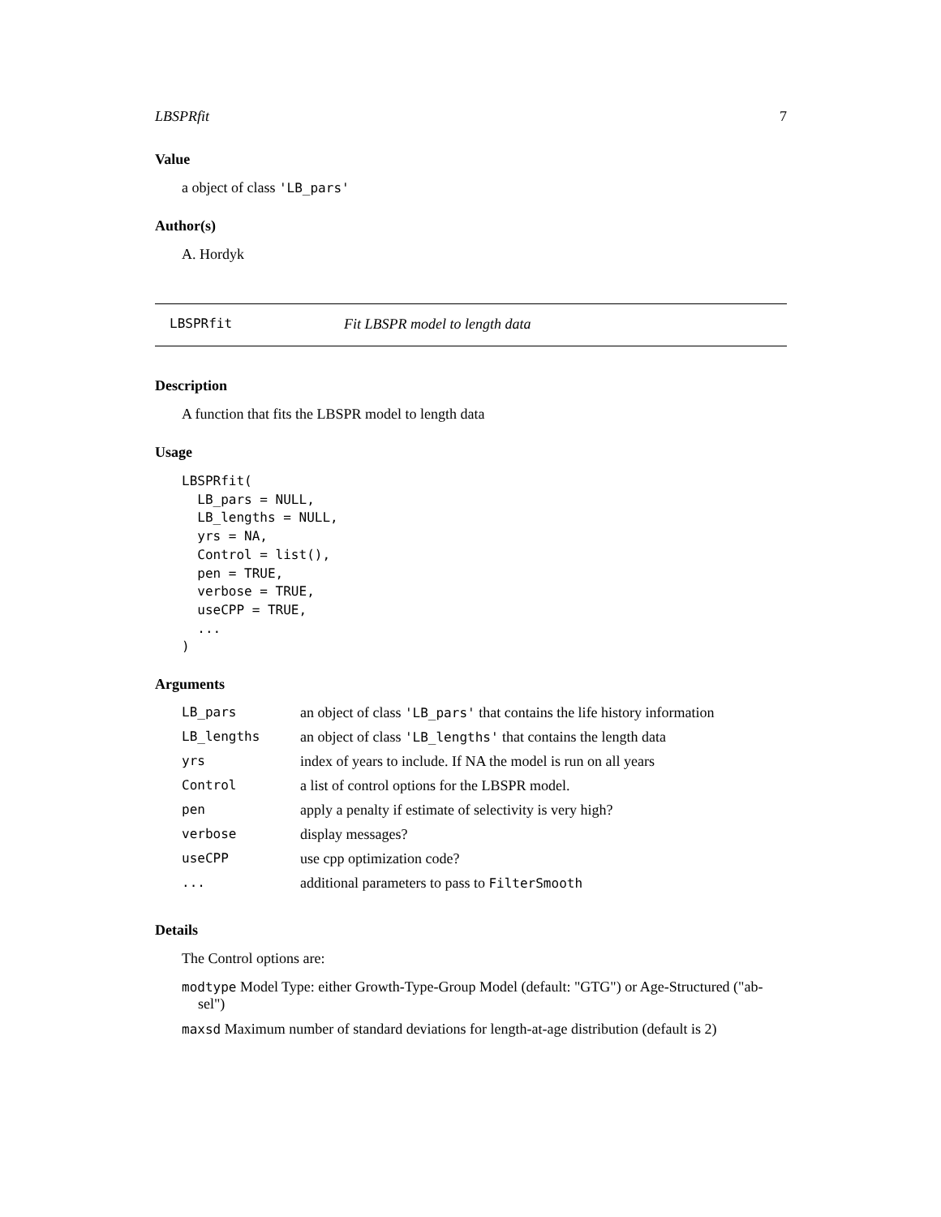LBSPRfit 7
Value
a object of class 'LB_pars'
Author(s)
A. Hordyk
LBSPRfit Fit LBSPR model to length data
Description
A function that fits the LBSPR model to length data
Usage
LBSPRfit(
  LB_pars = NULL,
  LB_lengths = NULL,
  yrs = NA,
  Control = list(),
  pen = TRUE,
  verbose = TRUE,
  useCPP = TRUE,
  ...
)
Arguments
| LB_pars | an object of class 'LB_pars' that contains the life history information |
| LB_lengths | an object of class 'LB_lengths' that contains the length data |
| yrs | index of years to include. If NA the model is run on all years |
| Control | a list of control options for the LBSPR model. |
| pen | apply a penalty if estimate of selectivity is very high? |
| verbose | display messages? |
| useCPP | use cpp optimization code? |
| ... | additional parameters to pass to FilterSmooth |
Details
The Control options are:
modtype Model Type: either Growth-Type-Group Model (default: "GTG") or Age-Structured ("ab-sel")
maxsd Maximum number of standard deviations for length-at-age distribution (default is 2)